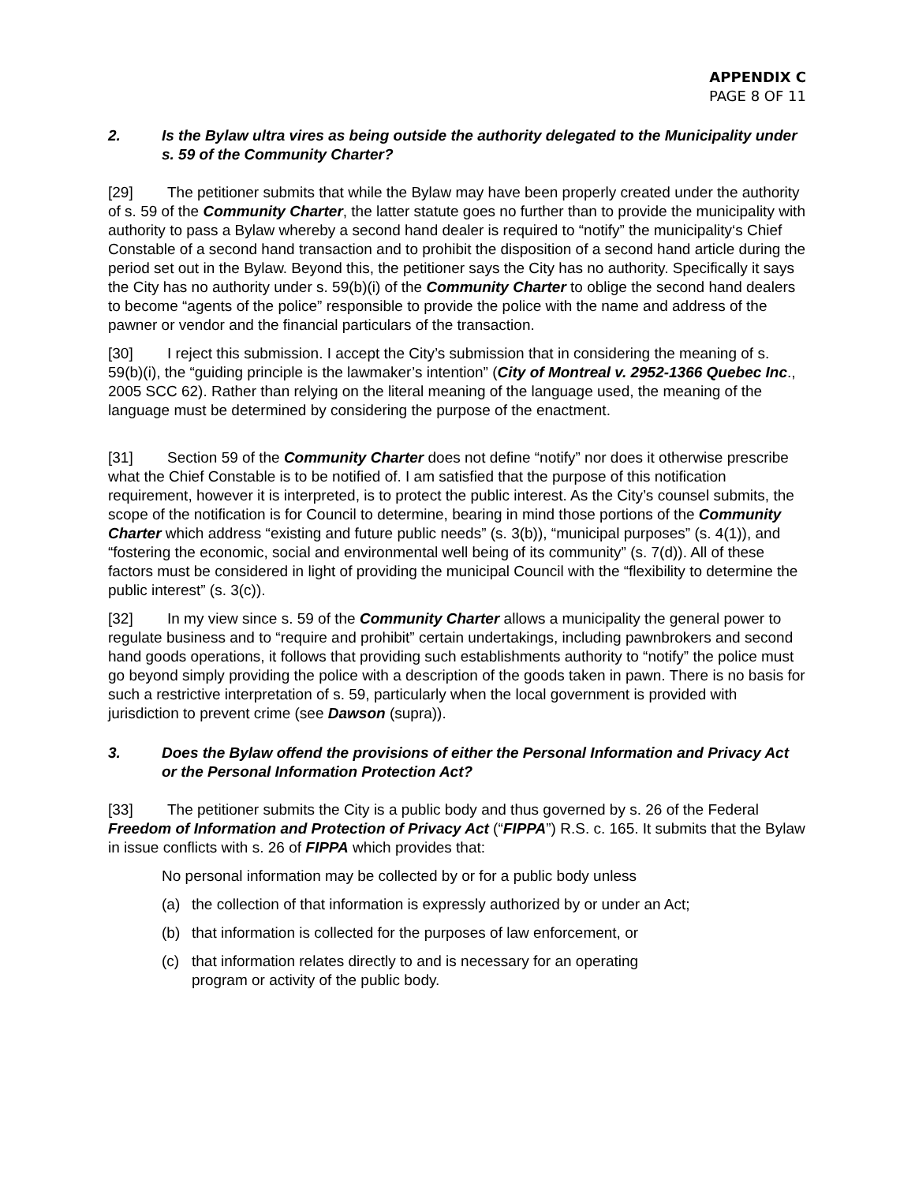APPENDIX C
PAGE 8 OF 11
2. Is the Bylaw ultra vires as being outside the authority delegated to the Municipality under s. 59 of the Community Charter?
[29] The petitioner submits that while the Bylaw may have been properly created under the authority of s. 59 of the Community Charter, the latter statute goes no further than to provide the municipality with authority to pass a Bylaw whereby a second hand dealer is required to “notify” the municipality‘s Chief Constable of a second hand transaction and to prohibit the disposition of a second hand article during the period set out in the Bylaw. Beyond this, the petitioner says the City has no authority. Specifically it says the City has no authority under s. 59(b)(i) of the Community Charter to oblige the second hand dealers to become “agents of the police” responsible to provide the police with the name and address of the pawner or vendor and the financial particulars of the transaction.
[30] I reject this submission. I accept the City’s submission that in considering the meaning of s. 59(b)(i), the “guiding principle is the lawmaker’s intention” (City of Montreal v. 2952-1366 Quebec Inc., 2005 SCC 62). Rather than relying on the literal meaning of the language used, the meaning of the language must be determined by considering the purpose of the enactment.
[31] Section 59 of the Community Charter does not define “notify” nor does it otherwise prescribe what the Chief Constable is to be notified of. I am satisfied that the purpose of this notification requirement, however it is interpreted, is to protect the public interest. As the City’s counsel submits, the scope of the notification is for Council to determine, bearing in mind those portions of the Community Charter which address “existing and future public needs” (s. 3(b)), “municipal purposes” (s. 4(1)), and “fostering the economic, social and environmental well being of its community” (s. 7(d)). All of these factors must be considered in light of providing the municipal Council with the “flexibility to determine the public interest” (s. 3(c)).
[32] In my view since s. 59 of the Community Charter allows a municipality the general power to regulate business and to “require and prohibit” certain undertakings, including pawnbrokers and second hand goods operations, it follows that providing such establishments authority to “notify” the police must go beyond simply providing the police with a description of the goods taken in pawn. There is no basis for such a restrictive interpretation of s. 59, particularly when the local government is provided with jurisdiction to prevent crime (see Dawson (supra)).
3. Does the Bylaw offend the provisions of either the Personal Information and Privacy Act or the Personal Information Protection Act?
[33] The petitioner submits the City is a public body and thus governed by s. 26 of the Federal Freedom of Information and Protection of Privacy Act (“FIPPA”) R.S. c. 165. It submits that the Bylaw in issue conflicts with s. 26 of FIPPA which provides that:
No personal information may be collected by or for a public body unless
(a) the collection of that information is expressly authorized by or under an Act;
(b) that information is collected for the purposes of law enforcement, or
(c) that information relates directly to and is necessary for an operating program or activity of the public body.